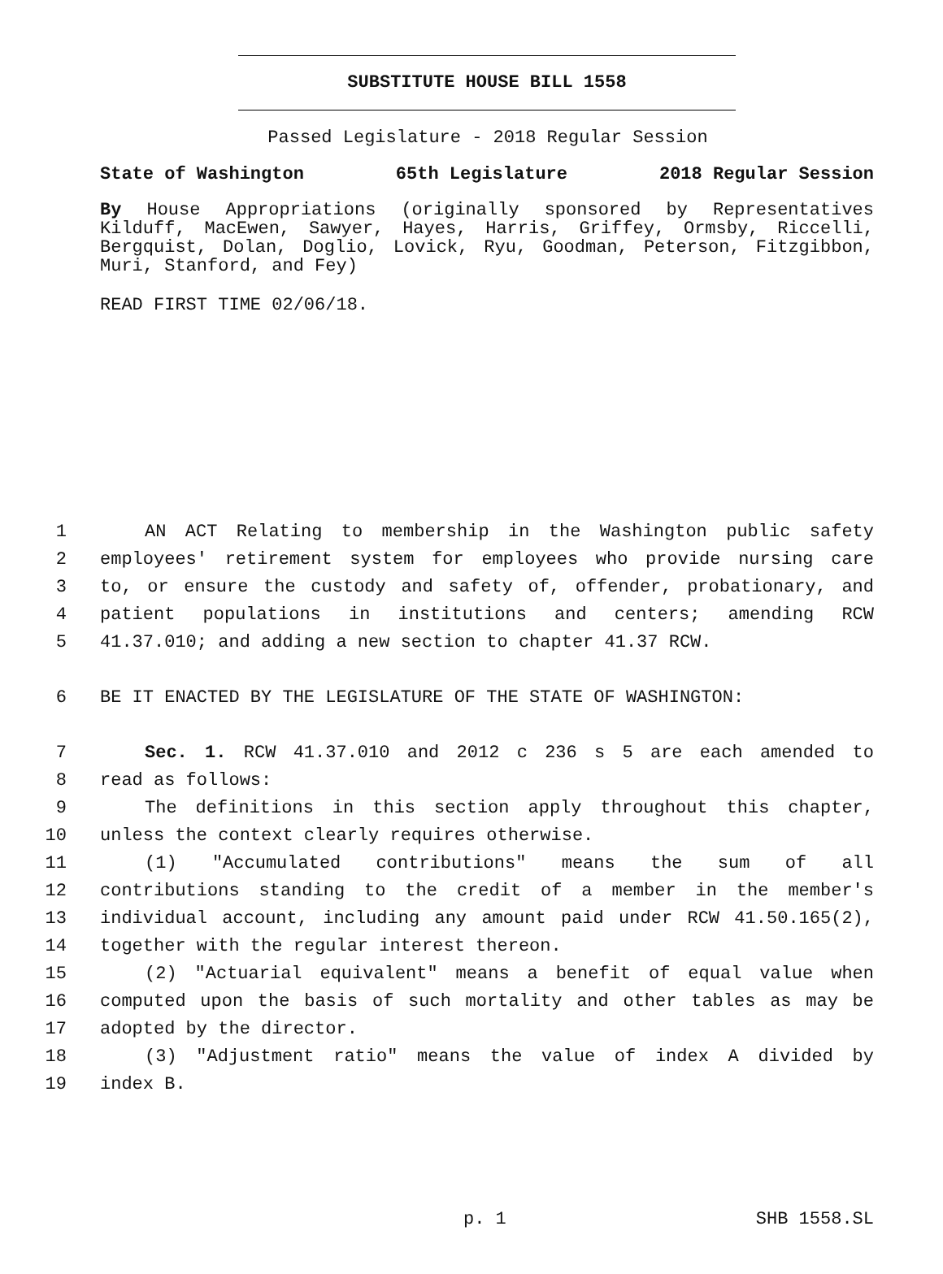SUBSTITUTE HOUSE BILL 1558
Passed Legislature - 2018 Regular Session
State of Washington 65th Legislature 2018 Regular Session
By House Appropriations (originally sponsored by Representatives Kilduff, MacEwen, Sawyer, Hayes, Harris, Griffey, Ormsby, Riccelli, Bergquist, Dolan, Doglio, Lovick, Ryu, Goodman, Peterson, Fitzgibbon, Muri, Stanford, and Fey)
READ FIRST TIME 02/06/18.
1 AN ACT Relating to membership in the Washington public safety
2 employees' retirement system for employees who provide nursing care
3 to, or ensure the custody and safety of, offender, probationary, and
4 patient populations in institutions and centers; amending RCW
5 41.37.010; and adding a new section to chapter 41.37 RCW.
6 BE IT ENACTED BY THE LEGISLATURE OF THE STATE OF WASHINGTON:
7 Sec. 1. RCW 41.37.010 and 2012 c 236 s 5 are each amended to
8 read as follows:
9 The definitions in this section apply throughout this chapter,
10 unless the context clearly requires otherwise.
11 (1) "Accumulated contributions" means the sum of all
12 contributions standing to the credit of a member in the member's
13 individual account, including any amount paid under RCW 41.50.165(2),
14 together with the regular interest thereon.
15 (2) "Actuarial equivalent" means a benefit of equal value when
16 computed upon the basis of such mortality and other tables as may be
17 adopted by the director.
18 (3) "Adjustment ratio" means the value of index A divided by
19 index B.
p. 1 SHB 1558.SL